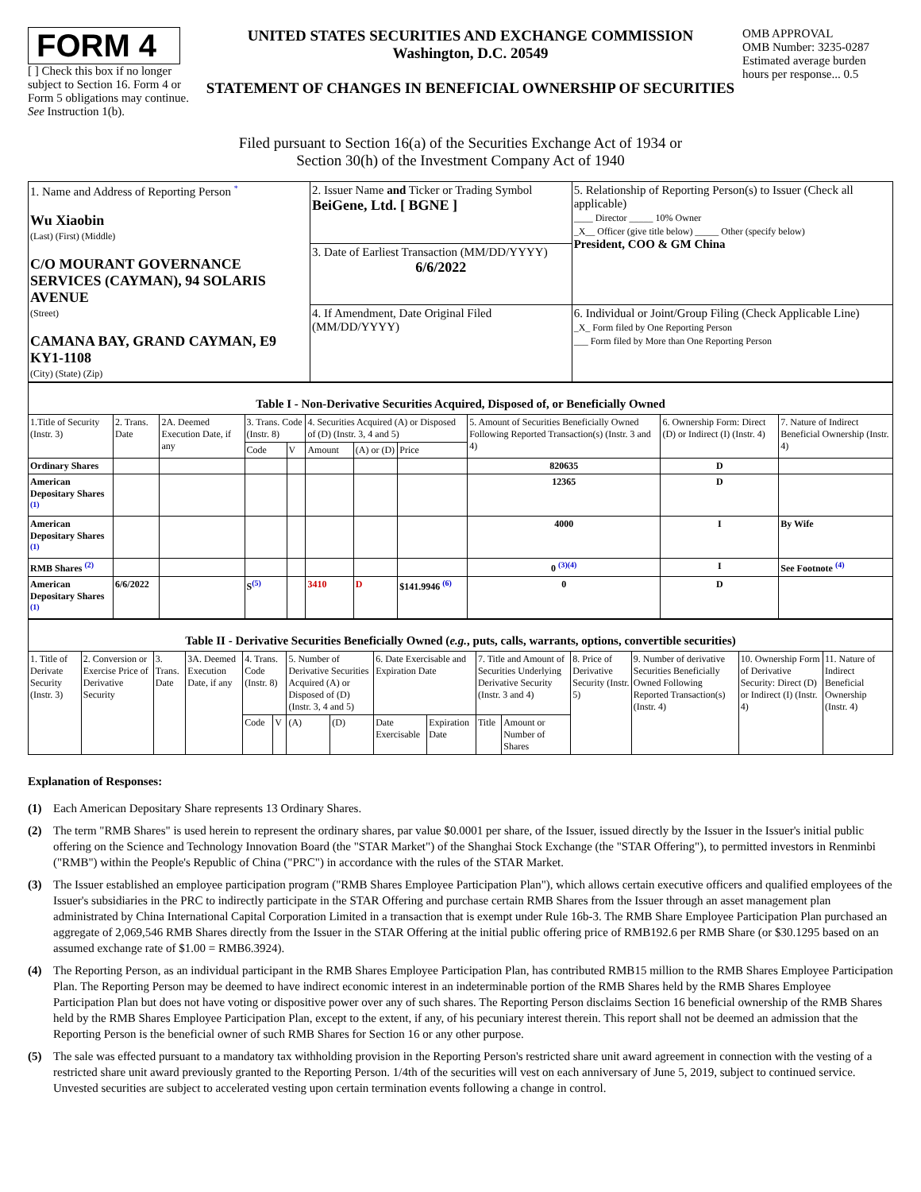FORM 4
[ ] Check this box if no longer subject to Section 16. Form 4 or Form 5 obligations may continue. See Instruction 1(b).
UNITED STATES SECURITIES AND EXCHANGE COMMISSION
Washington, D.C. 20549
STATEMENT OF CHANGES IN BENEFICIAL OWNERSHIP OF SECURITIES
OMB APPROVAL
OMB Number: 3235-0287
Estimated average burden hours per response... 0.5
Filed pursuant to Section 16(a) of the Securities Exchange Act of 1934 or
Section 30(h) of the Investment Company Act of 1940
| 1. Name and Address of Reporting Person <sup>*</sup> Wu Xiaobin (Last) (First) (Middle) C/O MOURANT GOVERNANCE SERVICES (CAYMAN), 94 SOLARIS AVENUE (Street) CAMANA BAY, GRAND CAYMAN, E9 KY1-1108 (City) (State) (Zip) | 2. Issuer Name and Ticker or Trading Symbol BeiGene, Ltd. [ BGNE ] | 5. Relationship of Reporting Person(s) to Issuer (Check all applicable) ____ Director _____ 10% Owner _X__ Officer (give title below) _____ Other (specify below) President, COO & GM China |
| | 3. Date of Earliest Transaction (MM/DD/YYYY) 6/6/2022 | |
| | 4. If Amendment, Date Original Filed (MM/DD/YYYY) | 6. Individual or Joint/Group Filing (Check Applicable Line) _X_ Form filed by One Reporting Person ___ Form filed by More than One Reporting Person |
Table I - Non-Derivative Securities Acquired, Disposed of, or Beneficially Owned
| 1.Title of Security (Instr. 3) | 2. Trans. Date | 2A. Deemed Execution Date, if any | 3. Trans. Code (Instr. 8) | | 4. Securities Acquired (A) or Disposed of (D) (Instr. 3, 4 and 5) | | | 5. Amount of Securities Beneficially Owned Following Reported Transaction(s) (Instr. 3 and 4) | 6. Ownership Form: Direct (D) or Indirect (I) (Instr. 4) | 7. Nature of Indirect Beneficial Ownership (Instr. 4) |
| --- | --- | --- | --- | --- | --- | --- | --- | --- | --- | --- |
| | | | Code | V | Amount | (A) or (D) | Price | | | |
| Ordinary Shares | | | | | | | | 820635 | D | |
| American Depositary Shares <sup>(1)</sup> | | | | | | | | 12365 | D | |
| American Depositary Shares <sup>(1)</sup> | | | | | | | | 4000 | I | By Wife |
| RMB Shares <sup>(2)</sup> | | | | | | | | 0 <sup>(3)(4)</sup> | I | See Footnote <sup>(4)</sup> |
| American Depositary Shares <sup>(1)</sup> | 6/6/2022 | | S<sup>(5)</sup> | | 3410 | D | $141.9946 <sup>(6)</sup> | 0 | D | |
Table II - Derivative Securities Beneficially Owned (e.g., puts, calls, warrants, options, convertible securities)
| 1. Title of Derivate Security (Instr. 3) | 2. Conversion or Exercise Price of Derivative Security | 3. Trans. Date | 3A. Deemed Execution Date, if any | 4. Trans. Code (Instr. 8) | | 5. Number of Derivative Securities Acquired (A) or Disposed of (D) (Instr. 3, 4 and 5) | | 6. Date Exercisable and Expiration Date | | 7. Title and Amount of Securities Underlying Derivative Security (Instr. 3 and 4) | | 8. Price of Derivative Security (Instr. 5) | 9. Number of derivative Securities Beneficially Owned Following Reported Transaction(s) (Instr. 4) | 10. Ownership Form of Derivative Security: Direct (D) or Indirect (I) (Instr. 4) | 11. Nature of Indirect Beneficial Ownership (Instr. 4) |
| --- | --- | --- | --- | --- | --- | --- | --- | --- | --- | --- | --- | --- | --- | --- | --- |
| | | | | Code | V | (A) | (D) | Date Exercisable | Expiration Date | Title | Amount or Number of Shares | | | | |
Explanation of Responses:
(1) Each American Depositary Share represents 13 Ordinary Shares.
(2) The term "RMB Shares" is used herein to represent the ordinary shares, par value $0.0001 per share, of the Issuer, issued directly by the Issuer in the Issuer's initial public offering on the Science and Technology Innovation Board (the "STAR Market") of the Shanghai Stock Exchange (the "STAR Offering"), to permitted investors in Renminbi ("RMB") within the People's Republic of China ("PRC") in accordance with the rules of the STAR Market.
(3) The Issuer established an employee participation program ("RMB Shares Employee Participation Plan"), which allows certain executive officers and qualified employees of the Issuer's subsidiaries in the PRC to indirectly participate in the STAR Offering and purchase certain RMB Shares from the Issuer through an asset management plan administrated by China International Capital Corporation Limited in a transaction that is exempt under Rule 16b-3. The RMB Share Employee Participation Plan purchased an aggregate of 2,069,546 RMB Shares directly from the Issuer in the STAR Offering at the initial public offering price of RMB192.6 per RMB Share (or $30.1295 based on an assumed exchange rate of $1.00 = RMB6.3924).
(4) The Reporting Person, as an individual participant in the RMB Shares Employee Participation Plan, has contributed RMB15 million to the RMB Shares Employee Participation Plan. The Reporting Person may be deemed to have indirect economic interest in an indeterminable portion of the RMB Shares held by the RMB Shares Employee Participation Plan but does not have voting or dispositive power over any of such shares. The Reporting Person disclaims Section 16 beneficial ownership of the RMB Shares held by the RMB Shares Employee Participation Plan, except to the extent, if any, of his pecuniary interest therein. This report shall not be deemed an admission that the Reporting Person is the beneficial owner of such RMB Shares for Section 16 or any other purpose.
(5) The sale was effected pursuant to a mandatory tax withholding provision in the Reporting Person's restricted share unit award agreement in connection with the vesting of a restricted share unit award previously granted to the Reporting Person. 1/4th of the securities will vest on each anniversary of June 5, 2019, subject to continued service. Unvested securities are subject to accelerated vesting upon certain termination events following a change in control.